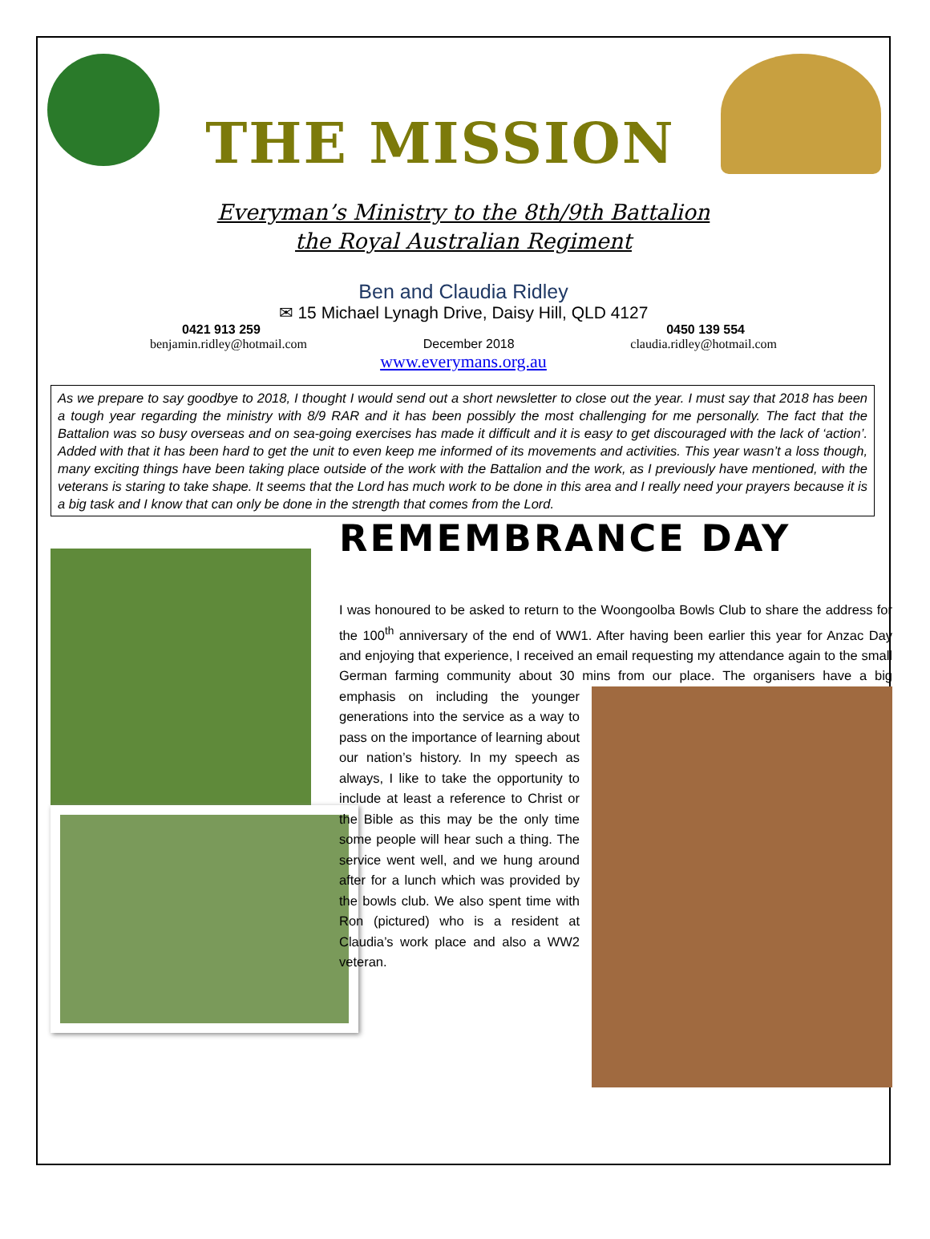THE MISSION
Everyman’s Ministry to the 8th/9th Battalion
the Royal Australian Regiment
Ben and Claudia Ridley
✉ 15 Michael Lynagh Drive, Daisy Hill, QLD 4127
0421 913 259 0450 139 554
benjamin.ridley@hotmail.com December 2018 claudia.ridley@hotmail.com
www.everymans.org.au
As we prepare to say goodbye to 2018, I thought I would send out a short newsletter to close out the year. I must say that 2018 has been a tough year regarding the ministry with 8/9 RAR and it has been possibly the most challenging for me personally. The fact that the Battalion was so busy overseas and on sea-going exercises has made it difficult and it is easy to get discouraged with the lack of ‘action’. Added with that it has been hard to get the unit to even keep me informed of its movements and activities. This year wasn’t a loss though, many exciting things have been taking place outside of the work with the Battalion and the work, as I previously have mentioned, with the veterans is staring to take shape. It seems that the Lord has much work to be done in this area and I really need your prayers because it is a big task and I know that can only be done in the strength that comes from the Lord.
REMEMBRANCE DAY
I was honoured to be asked to return to the Woongoolba Bowls Club to share the address for the 100<sup>th</sup> anniversary of the end of WW1. After having been earlier this year for Anzac Day and enjoying that experience, I received an email requesting my attendance again to the small German farming community about 30 mins from our place. The organisers have a big emphasis on including the younger generations into the service as a way to pass on the importance of learning about our nation’s history. In my speech as always, I like to take the opportunity to include at least a reference to Christ or the Bible as this may be the only time some people will hear such a thing. The service went well, and we hung around after for a lunch which was provided by the bowls club. We also spent time with Ron (pictured) who is a resident at Claudia’s work place and also a WW2 veteran.